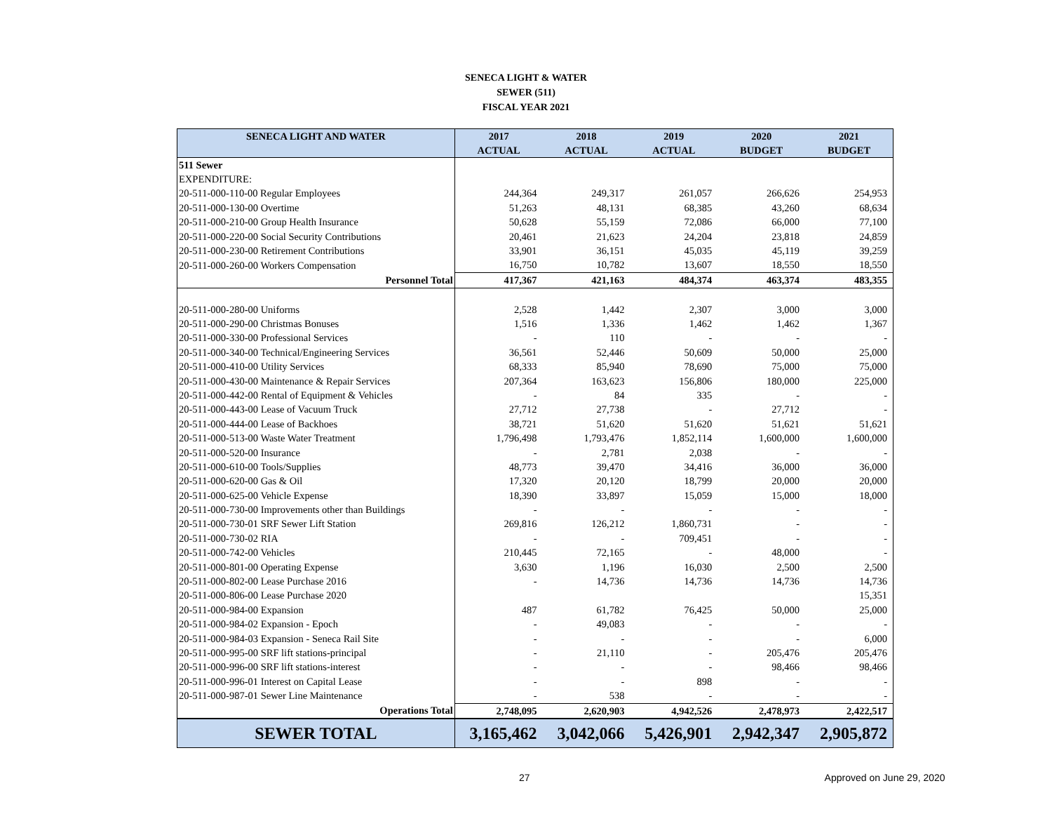SENECA LIGHT & WATER
SEWER (511)
FISCAL YEAR 2021
| SENECA LIGHT AND WATER | 2017 ACTUAL | 2018 ACTUAL | 2019 ACTUAL | 2020 BUDGET | 2021 BUDGET |
| --- | --- | --- | --- | --- | --- |
| 511 Sewer | | | | | |
| EXPENDITURE: | | | | | |
| 20-511-000-110-00 Regular Employees | 244,364 | 249,317 | 261,057 | 266,626 | 254,953 |
| 20-511-000-130-00 Overtime | 51,263 | 48,131 | 68,385 | 43,260 | 68,634 |
| 20-511-000-210-00 Group Health Insurance | 50,628 | 55,159 | 72,086 | 66,000 | 77,100 |
| 20-511-000-220-00 Social Security Contributions | 20,461 | 21,623 | 24,204 | 23,818 | 24,859 |
| 20-511-000-230-00 Retirement Contributions | 33,901 | 36,151 | 45,035 | 45,119 | 39,259 |
| 20-511-000-260-00 Workers Compensation | 16,750 | 10,782 | 13,607 | 18,550 | 18,550 |
| Personnel Total | 417,367 | 421,163 | 484,374 | 463,374 | 483,355 |
| 20-511-000-280-00 Uniforms | 2,528 | 1,442 | 2,307 | 3,000 | 3,000 |
| 20-511-000-290-00 Christmas Bonuses | 1,516 | 1,336 | 1,462 | 1,462 | 1,367 |
| 20-511-000-330-00 Professional Services | - | 110 | - | - | - |
| 20-511-000-340-00 Technical/Engineering Services | 36,561 | 52,446 | 50,609 | 50,000 | 25,000 |
| 20-511-000-410-00 Utility Services | 68,333 | 85,940 | 78,690 | 75,000 | 75,000 |
| 20-511-000-430-00 Maintenance & Repair Services | 207,364 | 163,623 | 156,806 | 180,000 | 225,000 |
| 20-511-000-442-00 Rental of Equipment & Vehicles | - | 84 | 335 | - | - |
| 20-511-000-443-00 Lease of Vacuum Truck | 27,712 | 27,738 | - | 27,712 | - |
| 20-511-000-444-00 Lease of Backhoes | 38,721 | 51,620 | 51,620 | 51,621 | 51,621 |
| 20-511-000-513-00 Waste Water Treatment | 1,796,498 | 1,793,476 | 1,852,114 | 1,600,000 | 1,600,000 |
| 20-511-000-520-00 Insurance | - | 2,781 | 2,038 | - | - |
| 20-511-000-610-00 Tools/Supplies | 48,773 | 39,470 | 34,416 | 36,000 | 36,000 |
| 20-511-000-620-00 Gas & Oil | 17,320 | 20,120 | 18,799 | 20,000 | 20,000 |
| 20-511-000-625-00 Vehicle Expense | 18,390 | 33,897 | 15,059 | 15,000 | 18,000 |
| 20-511-000-730-00 Improvements other than Buildings | - | - | - | - | - |
| 20-511-000-730-01 SRF Sewer Lift Station | 269,816 | 126,212 | 1,860,731 | - | - |
| 20-511-000-730-02 RIA | - | - | 709,451 | - | - |
| 20-511-000-742-00 Vehicles | 210,445 | 72,165 | - | 48,000 | - |
| 20-511-000-801-00 Operating Expense | 3,630 | 1,196 | 16,030 | 2,500 | 2,500 |
| 20-511-000-802-00 Lease Purchase 2016 | - | 14,736 | 14,736 | 14,736 | 14,736 |
| 20-511-000-806-00 Lease Purchase 2020 | | | | | 15,351 |
| 20-511-000-984-00 Expansion | 487 | 61,782 | 76,425 | 50,000 | 25,000 |
| 20-511-000-984-02 Expansion - Epoch | - | 49,083 | - | - | - |
| 20-511-000-984-03 Expansion - Seneca Rail Site | - | - | - | - | 6,000 |
| 20-511-000-995-00 SRF lift stations-principal | - | 21,110 | - | 205,476 | 205,476 |
| 20-511-000-996-00 SRF lift stations-interest | - | - | - | 98,466 | 98,466 |
| 20-511-000-996-01 Interest on Capital Lease | - | - | 898 | - | - |
| 20-511-000-987-01 Sewer Line Maintenance | - | 538 | - | - | - |
| Operations Total | 2,748,095 | 2,620,903 | 4,942,526 | 2,478,973 | 2,422,517 |
| SEWER TOTAL | 3,165,462 | 3,042,066 | 5,426,901 | 2,942,347 | 2,905,872 |
27 Approved on June 29, 2020